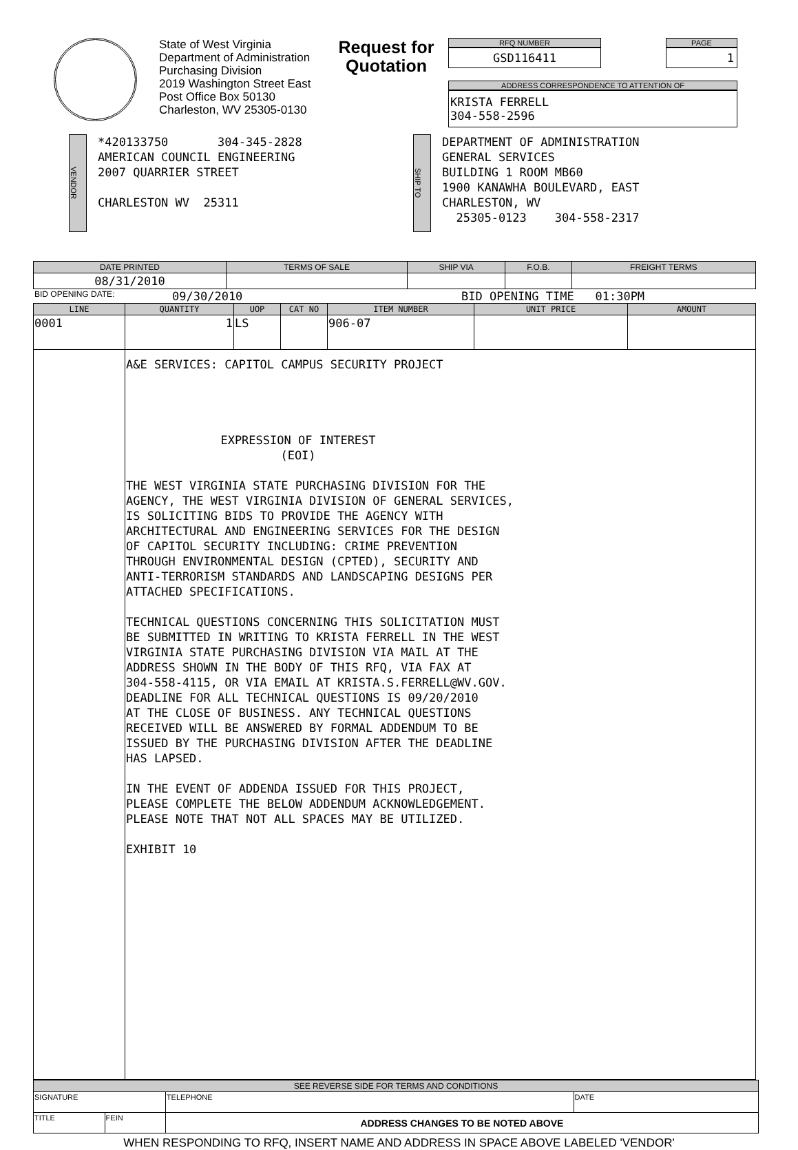State of West Virginia
Department of Administration
Purchasing Division
2019 Washington Street East
Post Office Box 50130
Charleston, WV 25305-0130
Request for Quotation
RFQ NUMBER
GSD116411
PAGE
1
ADDRESS CORRESPONDENCE TO ATTENTION OF
KRISTA FERRELL
304-558-2596
VENDOR
*420133750 304-345-2828
AMERICAN COUNCIL ENGINEERING
2007 QUARRIER STREET
CHARLESTON WV 25311
SHIP TO
DEPARTMENT OF ADMINISTRATION
GENERAL SERVICES
BUILDING 1 ROOM MB60
1900 KANAWHA BOULEVARD, EAST
CHARLESTON, WV
25305-0123 304-558-2317
| DATE PRINTED | TERMS OF SALE | SHIP VIA | F.O.B. | FREIGHT TERMS |
| --- | --- | --- | --- | --- |
| 08/31/2010 | | | | |
BID OPENING DATE: 09/30/2010 BID OPENING TIME 01:30PM
| LINE | QUANTITY | UOP | CAT NO | ITEM NUMBER | UNIT PRICE | AMOUNT |
| --- | --- | --- | --- | --- | --- | --- |
| 0001 | 1 | LS | | 906-07 | | |
| | A&E SERVICES: CAPITOL CAMPUS SECURITY PROJECT EXPRESSION OF INTEREST (EOI) THE WEST VIRGINIA STATE PURCHASING DIVISION FOR THE AGENCY, THE WEST VIRGINIA DIVISION OF GENERAL SERVICES, IS SOLICITING BIDS TO PROVIDE THE AGENCY WITH ARCHITECTURAL AND ENGINEERING SERVICES FOR THE DESIGN OF CAPITOL SECURITY INCLUDING: CRIME PREVENTION THROUGH ENVIRONMENTAL DESIGN (CPTED), SECURITY AND ANTI-TERRORISM STANDARDS AND LANDSCAPING DESIGNS PER ATTACHED SPECIFICATIONS. TECHNICAL QUESTIONS CONCERNING THIS SOLICITATION MUST BE SUBMITTED IN WRITING TO KRISTA FERRELL IN THE WEST VIRGINIA STATE PURCHASING DIVISION VIA MAIL AT THE ADDRESS SHOWN IN THE BODY OF THIS RFQ, VIA FAX AT 304-558-4115, OR VIA EMAIL AT KRISTA.S.FERRELL@WV.GOV. DEADLINE FOR ALL TECHNICAL QUESTIONS IS 09/20/2010 AT THE CLOSE OF BUSINESS. ANY TECHNICAL QUESTIONS RECEIVED WILL BE ANSWERED BY FORMAL ADDENDUM TO BE ISSUED BY THE PURCHASING DIVISION AFTER THE DEADLINE HAS LAPSED. IN THE EVENT OF ADDENDA ISSUED FOR THIS PROJECT, PLEASE COMPLETE THE BELOW ADDENDUM ACKNOWLEDGEMENT. PLEASE NOTE THAT NOT ALL SPACES MAY BE UTILIZED. EXHIBIT 10 | | | | | |
| SEE REVERSE SIDE FOR TERMS AND CONDITIONS | | | |
| --- | --- | --- | --- |
| SIGNATURE | | TELEPHONE | DATE |
| TITLE | FEIN | ADDRESS CHANGES TO BE NOTED ABOVE | |
WHEN RESPONDING TO RFQ, INSERT NAME AND ADDRESS IN SPACE ABOVE LABELED 'VENDOR'